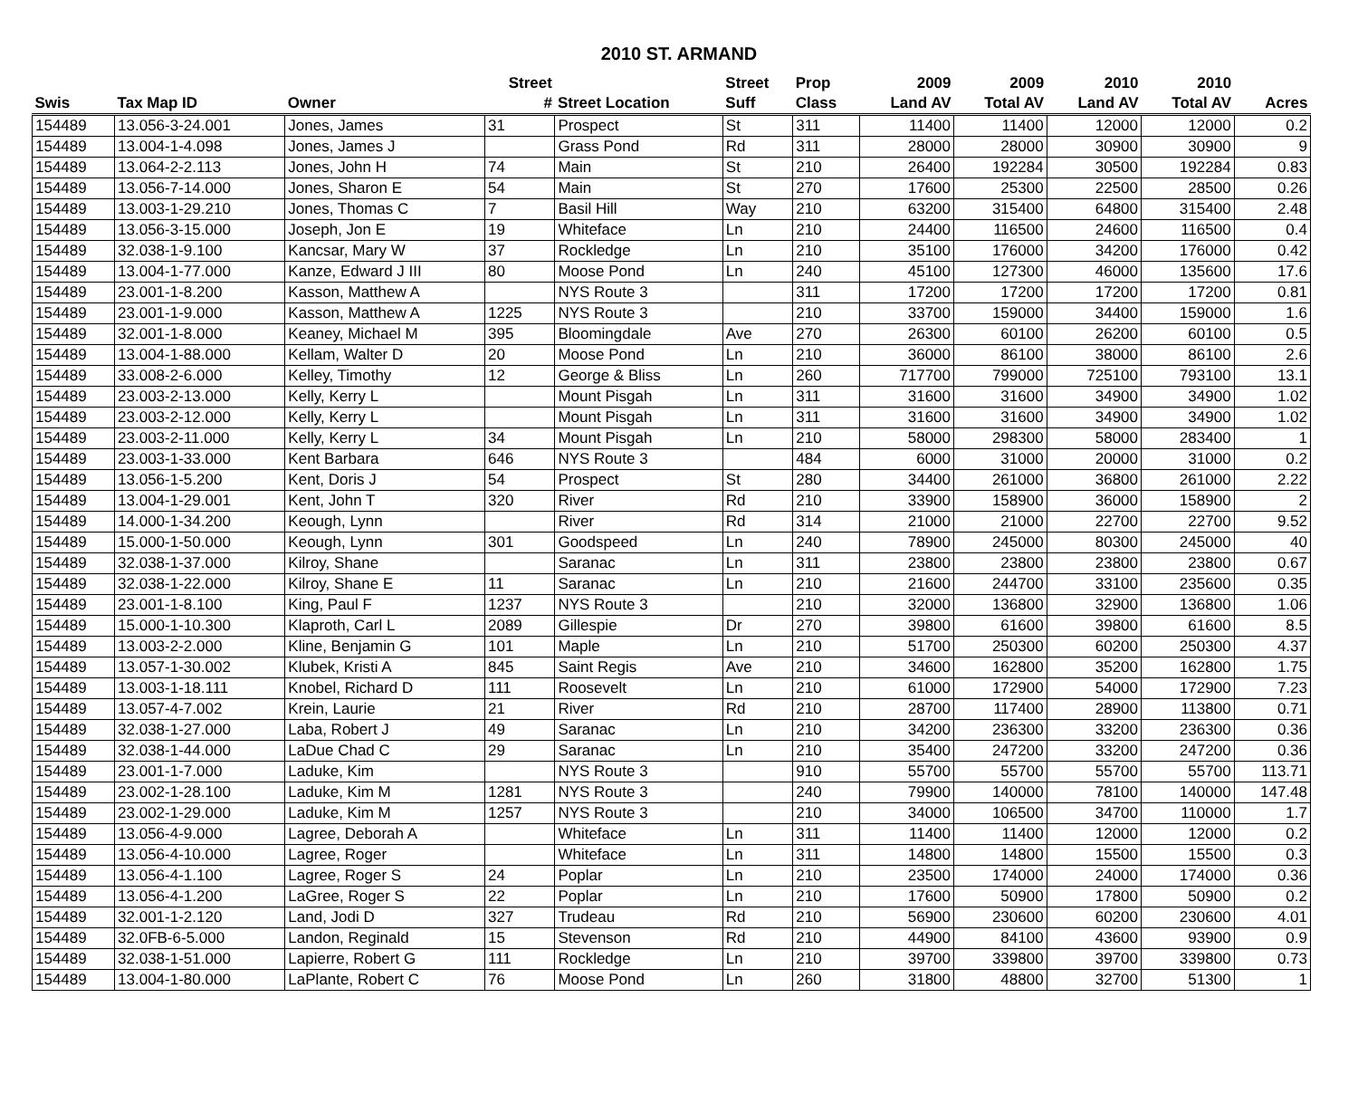2010 ST. ARMAND
| | | | Street | | Street | Prop | 2009 | 2009 | 2010 | 2010 | |
| --- | --- | --- | --- | --- | --- | --- | --- | --- | --- | --- | --- |
| Swis | Tax Map ID | Owner | # | Street Location | Suff | Class | Land AV | Total AV | Land AV | Total AV | Acres |
| 154489 | 13.056-3-24.001 | Jones, James | 31 | Prospect | St | 311 | 11400 | 11400 | 12000 | 12000 | 0.2 |
| 154489 | 13.004-1-4.098 | Jones, James J | | Grass Pond | Rd | 311 | 28000 | 28000 | 30900 | 30900 | 9 |
| 154489 | 13.064-2-2.113 | Jones, John H | 74 | Main | St | 210 | 26400 | 192284 | 30500 | 192284 | 0.83 |
| 154489 | 13.056-7-14.000 | Jones, Sharon E | 54 | Main | St | 270 | 17600 | 25300 | 22500 | 28500 | 0.26 |
| 154489 | 13.003-1-29.210 | Jones, Thomas C | 7 | Basil Hill | Way | 210 | 63200 | 315400 | 64800 | 315400 | 2.48 |
| 154489 | 13.056-3-15.000 | Joseph, Jon E | 19 | Whiteface | Ln | 210 | 24400 | 116500 | 24600 | 116500 | 0.4 |
| 154489 | 32.038-1-9.100 | Kancsar, Mary W | 37 | Rockledge | Ln | 210 | 35100 | 176000 | 34200 | 176000 | 0.42 |
| 154489 | 13.004-1-77.000 | Kanze, Edward J III | 80 | Moose Pond | Ln | 240 | 45100 | 127300 | 46000 | 135600 | 17.6 |
| 154489 | 23.001-1-8.200 | Kasson, Matthew A | | NYS Route 3 | | 311 | 17200 | 17200 | 17200 | 17200 | 0.81 |
| 154489 | 23.001-1-9.000 | Kasson, Matthew A | 1225 | NYS Route 3 | | 210 | 33700 | 159000 | 34400 | 159000 | 1.6 |
| 154489 | 32.001-1-8.000 | Keaney, Michael M | 395 | Bloomingdale | Ave | 270 | 26300 | 60100 | 26200 | 60100 | 0.5 |
| 154489 | 13.004-1-88.000 | Kellam, Walter D | 20 | Moose Pond | Ln | 210 | 36000 | 86100 | 38000 | 86100 | 2.6 |
| 154489 | 33.008-2-6.000 | Kelley, Timothy | 12 | George & Bliss | Ln | 260 | 717700 | 799000 | 725100 | 793100 | 13.1 |
| 154489 | 23.003-2-13.000 | Kelly, Kerry L | | Mount Pisgah | Ln | 311 | 31600 | 31600 | 34900 | 34900 | 1.02 |
| 154489 | 23.003-2-12.000 | Kelly, Kerry L | | Mount Pisgah | Ln | 311 | 31600 | 31600 | 34900 | 34900 | 1.02 |
| 154489 | 23.003-2-11.000 | Kelly, Kerry L | 34 | Mount Pisgah | Ln | 210 | 58000 | 298300 | 58000 | 283400 | 1 |
| 154489 | 23.003-1-33.000 | Kent Barbara | 646 | NYS Route 3 | | 484 | 6000 | 31000 | 20000 | 31000 | 0.2 |
| 154489 | 13.056-1-5.200 | Kent, Doris J | 54 | Prospect | St | 280 | 34400 | 261000 | 36800 | 261000 | 2.22 |
| 154489 | 13.004-1-29.001 | Kent, John T | 320 | River | Rd | 210 | 33900 | 158900 | 36000 | 158900 | 2 |
| 154489 | 14.000-1-34.200 | Keough, Lynn | | River | Rd | 314 | 21000 | 21000 | 22700 | 22700 | 9.52 |
| 154489 | 15.000-1-50.000 | Keough, Lynn | 301 | Goodspeed | Ln | 240 | 78900 | 245000 | 80300 | 245000 | 40 |
| 154489 | 32.038-1-37.000 | Kilroy, Shane | | Saranac | Ln | 311 | 23800 | 23800 | 23800 | 23800 | 0.67 |
| 154489 | 32.038-1-22.000 | Kilroy, Shane E | 11 | Saranac | Ln | 210 | 21600 | 244700 | 33100 | 235600 | 0.35 |
| 154489 | 23.001-1-8.100 | King, Paul F | 1237 | NYS Route 3 | | 210 | 32000 | 136800 | 32900 | 136800 | 1.06 |
| 154489 | 15.000-1-10.300 | Klaproth, Carl L | 2089 | Gillespie | Dr | 270 | 39800 | 61600 | 39800 | 61600 | 8.5 |
| 154489 | 13.003-2-2.000 | Kline, Benjamin G | 101 | Maple | Ln | 210 | 51700 | 250300 | 60200 | 250300 | 4.37 |
| 154489 | 13.057-1-30.002 | Klubek, Kristi A | 845 | Saint Regis | Ave | 210 | 34600 | 162800 | 35200 | 162800 | 1.75 |
| 154489 | 13.003-1-18.111 | Knobel, Richard D | 111 | Roosevelt | Ln | 210 | 61000 | 172900 | 54000 | 172900 | 7.23 |
| 154489 | 13.057-4-7.002 | Krein, Laurie | 21 | River | Rd | 210 | 28700 | 117400 | 28900 | 113800 | 0.71 |
| 154489 | 32.038-1-27.000 | Laba, Robert J | 49 | Saranac | Ln | 210 | 34200 | 236300 | 33200 | 236300 | 0.36 |
| 154489 | 32.038-1-44.000 | LaDue Chad C | 29 | Saranac | Ln | 210 | 35400 | 247200 | 33200 | 247200 | 0.36 |
| 154489 | 23.001-1-7.000 | Laduke, Kim | | NYS Route 3 | | 910 | 55700 | 55700 | 55700 | 55700 | 113.71 |
| 154489 | 23.002-1-28.100 | Laduke, Kim M | 1281 | NYS Route 3 | | 240 | 79900 | 140000 | 78100 | 140000 | 147.48 |
| 154489 | 23.002-1-29.000 | Laduke, Kim M | 1257 | NYS Route 3 | | 210 | 34000 | 106500 | 34700 | 110000 | 1.7 |
| 154489 | 13.056-4-9.000 | Lagree, Deborah A | | Whiteface | Ln | 311 | 11400 | 11400 | 12000 | 12000 | 0.2 |
| 154489 | 13.056-4-10.000 | Lagree, Roger | | Whiteface | Ln | 311 | 14800 | 14800 | 15500 | 15500 | 0.3 |
| 154489 | 13.056-4-1.100 | Lagree, Roger S | 24 | Poplar | Ln | 210 | 23500 | 174000 | 24000 | 174000 | 0.36 |
| 154489 | 13.056-4-1.200 | LaGree, Roger S | 22 | Poplar | Ln | 210 | 17600 | 50900 | 17800 | 50900 | 0.2 |
| 154489 | 32.001-1-2.120 | Land, Jodi D | 327 | Trudeau | Rd | 210 | 56900 | 230600 | 60200 | 230600 | 4.01 |
| 154489 | 32.0FB-6-5.000 | Landon, Reginald | 15 | Stevenson | Rd | 210 | 44900 | 84100 | 43600 | 93900 | 0.9 |
| 154489 | 32.038-1-51.000 | Lapierre, Robert G | 111 | Rockledge | Ln | 210 | 39700 | 339800 | 39700 | 339800 | 0.73 |
| 154489 | 13.004-1-80.000 | LaPlante, Robert C | 76 | Moose Pond | Ln | 260 | 31800 | 48800 | 32700 | 51300 | 1 |